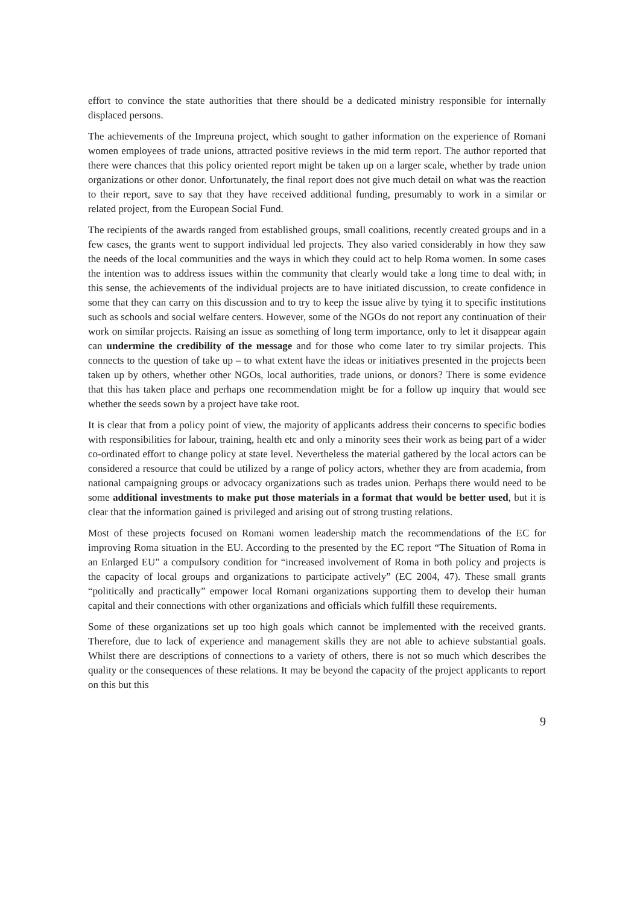effort to convince the state authorities that there should be a dedicated ministry responsible for internally displaced persons.
The achievements of the Impreuna project, which sought to gather information on the experience of Romani women employees of trade unions, attracted positive reviews in the mid term report. The author reported that there were chances that this policy oriented report might be taken up on a larger scale, whether by trade union organizations or other donor. Unfortunately, the final report does not give much detail on what was the reaction to their report, save to say that they have received additional funding, presumably to work in a similar or related project, from the European Social Fund.
The recipients of the awards ranged from established groups, small coalitions, recently created groups and in a few cases, the grants went to support individual led projects. They also varied considerably in how they saw the needs of the local communities and the ways in which they could act to help Roma women. In some cases the intention was to address issues within the community that clearly would take a long time to deal with; in this sense, the achievements of the individual projects are to have initiated discussion, to create confidence in some that they can carry on this discussion and to try to keep the issue alive by tying it to specific institutions such as schools and social welfare centers. However, some of the NGOs do not report any continuation of their work on similar projects. Raising an issue as something of long term importance, only to let it disappear again can undermine the credibility of the message and for those who come later to try similar projects. This connects to the question of take up – to what extent have the ideas or initiatives presented in the projects been taken up by others, whether other NGOs, local authorities, trade unions, or donors? There is some evidence that this has taken place and perhaps one recommendation might be for a follow up inquiry that would see whether the seeds sown by a project have take root.
It is clear that from a policy point of view, the majority of applicants address their concerns to specific bodies with responsibilities for labour, training, health etc and only a minority sees their work as being part of a wider co-ordinated effort to change policy at state level. Nevertheless the material gathered by the local actors can be considered a resource that could be utilized by a range of policy actors, whether they are from academia, from national campaigning groups or advocacy organizations such as trades union. Perhaps there would need to be some additional investments to make put those materials in a format that would be better used, but it is clear that the information gained is privileged and arising out of strong trusting relations.
Most of these projects focused on Romani women leadership match the recommendations of the EC for improving Roma situation in the EU. According to the presented by the EC report “The Situation of Roma in an Enlarged EU” a compulsory condition for “increased involvement of Roma in both policy and projects is the capacity of local groups and organizations to participate actively” (EC 2004, 47). These small grants “politically and practically” empower local Romani organizations supporting them to develop their human capital and their connections with other organizations and officials which fulfill these requirements.
Some of these organizations set up too high goals which cannot be implemented with the received grants. Therefore, due to lack of experience and management skills they are not able to achieve substantial goals. Whilst there are descriptions of connections to a variety of others, there is not so much which describes the quality or the consequences of these relations. It may be beyond the capacity of the project applicants to report on this but this
9